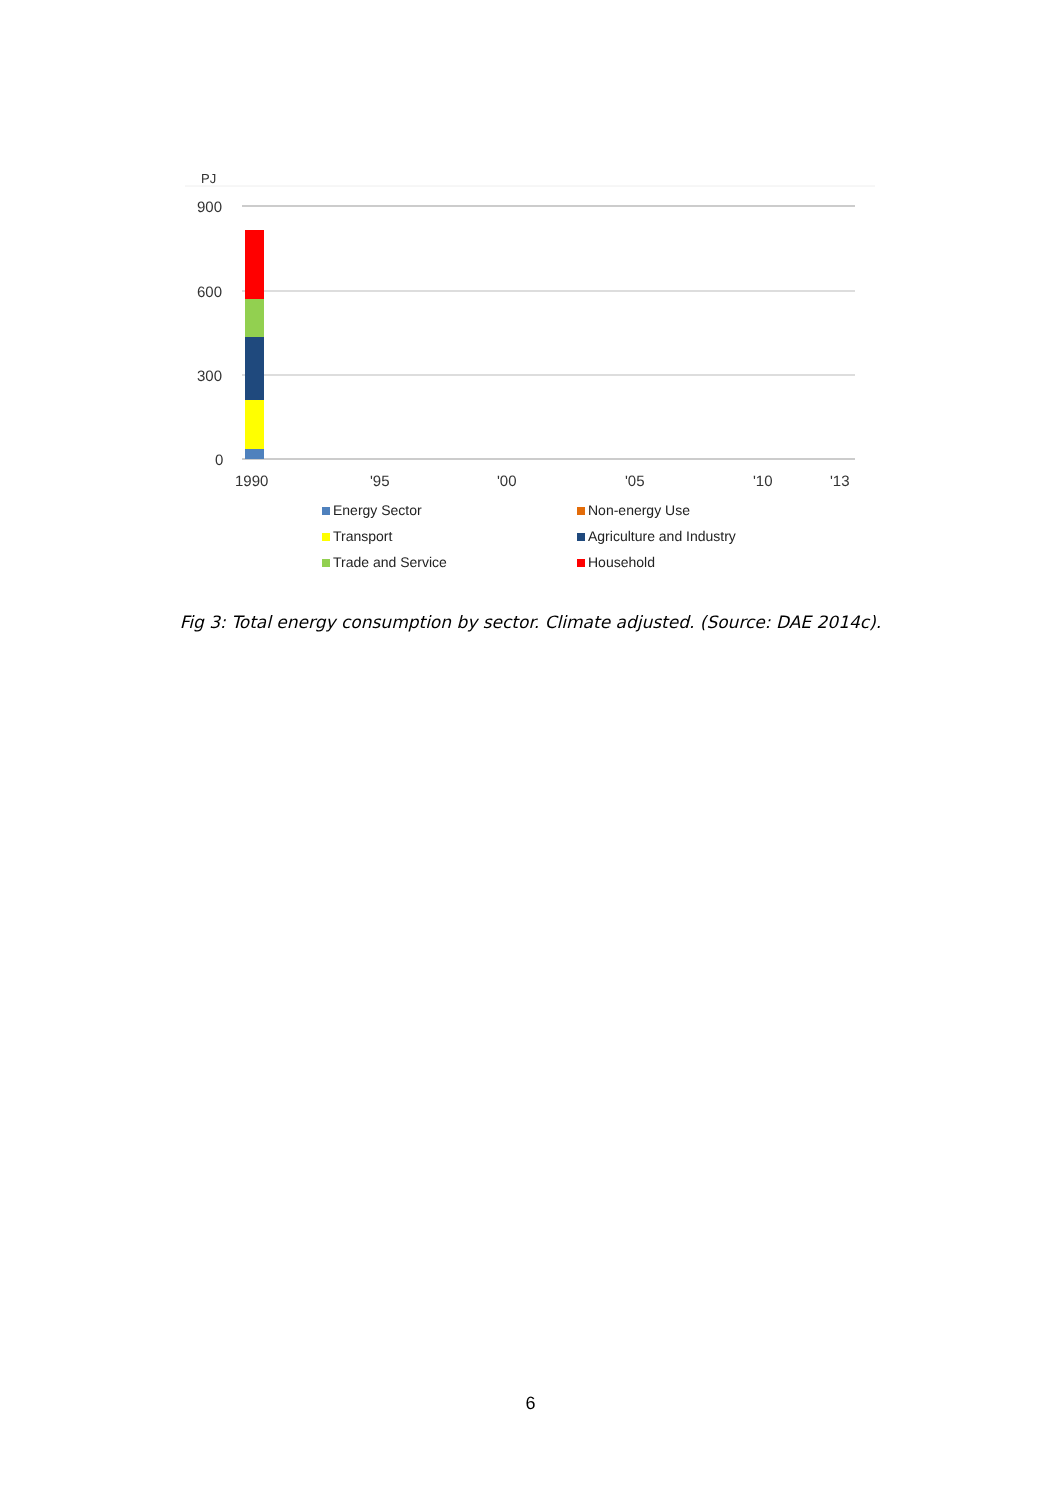PJ
900
600
300
0
1990
'95
'00
'05
'10
'13
Energy Sector
Non-energy Use
Transport
Agriculture and Industry
Trade and Service
Household
Fig 3: Total energy consumption by sector. Climate adjusted. (Source: DAE 2014c).
6